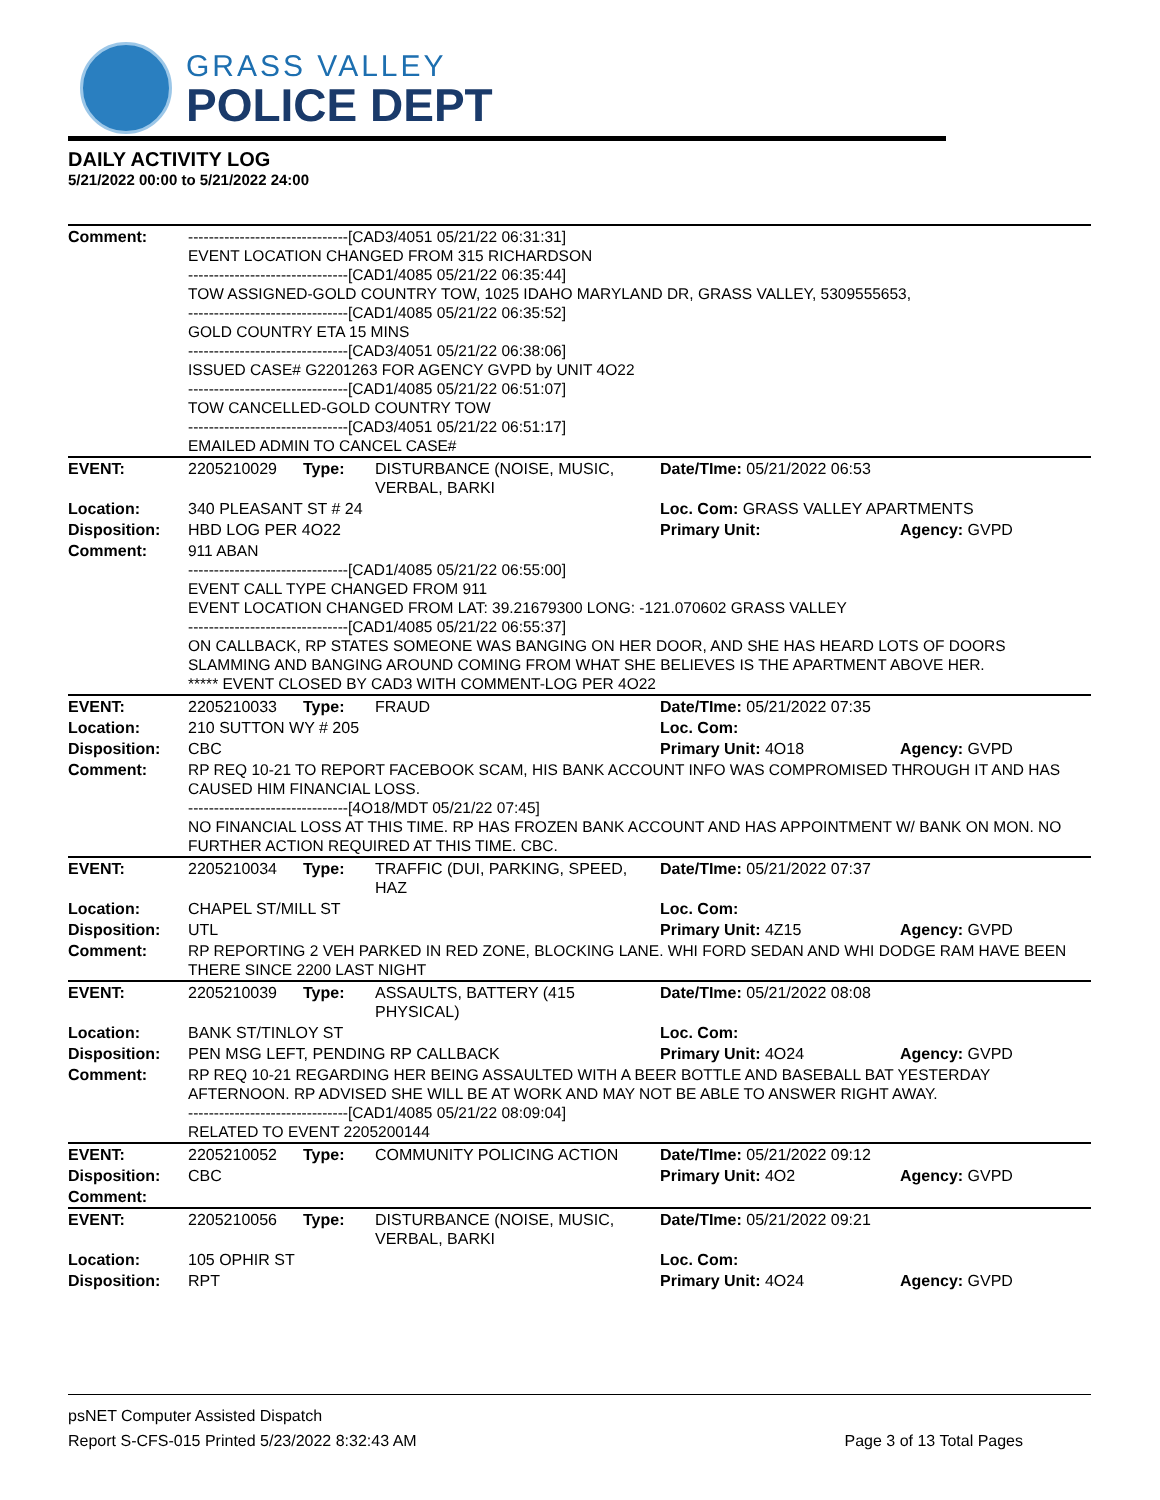GRASS VALLEY
POLICE DEPT
DAILY ACTIVITY LOG
5/21/2022 00:00 to 5/21/2022 24:00
| Comment: | -------------------------------[CAD3/4051 05/21/22 06:31:31] EVENT LOCATION CHANGED FROM 315 RICHARDSON -------------------------------[CAD1/4085 05/21/22 06:35:44] TOW ASSIGNED-GOLD COUNTRY TOW, 1025 IDAHO MARYLAND DR, GRASS VALLEY, 5309555653, -------------------------------[CAD1/4085 05/21/22 06:35:52] GOLD COUNTRY ETA 15 MINS -------------------------------[CAD3/4051 05/21/22 06:38:06] ISSUED CASE# G2201263 FOR AGENCY GVPD by UNIT 4O22 -------------------------------[CAD1/4085 05/21/22 06:51:07] TOW CANCELLED-GOLD COUNTRY TOW -------------------------------[CAD3/4051 05/21/22 06:51:17] EMAILED ADMIN TO CANCEL CASE# | | | | |
| EVENT: | 2205210029 | Type: | DISTURBANCE (NOISE, MUSIC, VERBAL, BARKI | Date/TIme: 05/21/2022 06:53 | |
| Location: | 340 PLEASANT ST # 24 | | | Loc. Com: GRASS VALLEY APARTMENTS | |
| Disposition: | HBD LOG PER 4O22 | | | Primary Unit: | Agency: GVPD |
| Comment: | 911 ABAN -------------------------------[CAD1/4085 05/21/22 06:55:00] EVENT CALL TYPE CHANGED FROM 911 EVENT LOCATION CHANGED FROM LAT: 39.21679300 LONG: -121.070602 GRASS VALLEY -------------------------------[CAD1/4085 05/21/22 06:55:37] ON CALLBACK, RP STATES SOMEONE WAS BANGING ON HER DOOR, AND SHE HAS HEARD LOTS OF DOORS SLAMMING AND BANGING AROUND COMING FROM WHAT SHE BELIEVES IS THE APARTMENT ABOVE HER. ***** EVENT CLOSED BY CAD3 WITH COMMENT-LOG PER 4O22 | | | | |
| EVENT: | 2205210033 | Type: | FRAUD | Date/TIme: 05/21/2022 07:35 | |
| Location: | 210 SUTTON WY # 205 | | | Loc. Com: | |
| Disposition: | CBC | | | Primary Unit: 4O18 | Agency: GVPD |
| Comment: | RP REQ 10-21 TO REPORT FACEBOOK SCAM, HIS BANK ACCOUNT INFO WAS COMPROMISED THROUGH IT AND HAS CAUSED HIM FINANCIAL LOSS. -------------------------------[4O18/MDT 05/21/22 07:45] NO FINANCIAL LOSS AT THIS TIME. RP HAS FROZEN BANK ACCOUNT AND HAS APPOINTMENT W/ BANK ON MON. NO FURTHER ACTION REQUIRED AT THIS TIME. CBC. | | | | |
| EVENT: | 2205210034 | Type: | TRAFFIC (DUI, PARKING, SPEED, HAZ | Date/TIme: 05/21/2022 07:37 | |
| Location: | CHAPEL ST/MILL ST | | | Loc. Com: | |
| Disposition: | UTL | | | Primary Unit: 4Z15 | Agency: GVPD |
| Comment: | RP REPORTING 2 VEH PARKED IN RED ZONE, BLOCKING LANE. WHI FORD SEDAN AND WHI DODGE RAM HAVE BEEN THERE SINCE 2200 LAST NIGHT | | | | |
| EVENT: | 2205210039 | Type: | ASSAULTS, BATTERY (415 PHYSICAL) | Date/TIme: 05/21/2022 08:08 | |
| Location: | BANK ST/TINLOY ST | | | Loc. Com: | |
| Disposition: | PEN MSG LEFT, PENDING RP CALLBACK | | | Primary Unit: 4O24 | Agency: GVPD |
| Comment: | RP REQ 10-21 REGARDING HER BEING ASSAULTED WITH A BEER BOTTLE AND BASEBALL BAT YESTERDAY AFTERNOON. RP ADVISED SHE WILL BE AT WORK AND MAY NOT BE ABLE TO ANSWER RIGHT AWAY. -------------------------------[CAD1/4085 05/21/22 08:09:04] RELATED TO EVENT 2205200144 | | | | |
| EVENT: | 2205210052 | Type: | COMMUNITY POLICING ACTION | Date/TIme: 05/21/2022 09:12 | |
| Disposition: | CBC | | | Primary Unit: 4O2 | Agency: GVPD |
| Comment: | | | | | |
| EVENT: | 2205210056 | Type: | DISTURBANCE (NOISE, MUSIC, VERBAL, BARKI | Date/TIme: 05/21/2022 09:21 | |
| Location: | 105 OPHIR ST | | | Loc. Com: | |
| Disposition: | RPT | | | Primary Unit: 4O24 | Agency: GVPD |
psNET Computer Assisted Dispatch
Report S-CFS-015 Printed 5/23/2022 8:32:43 AM Page 3 of 13 Total Pages